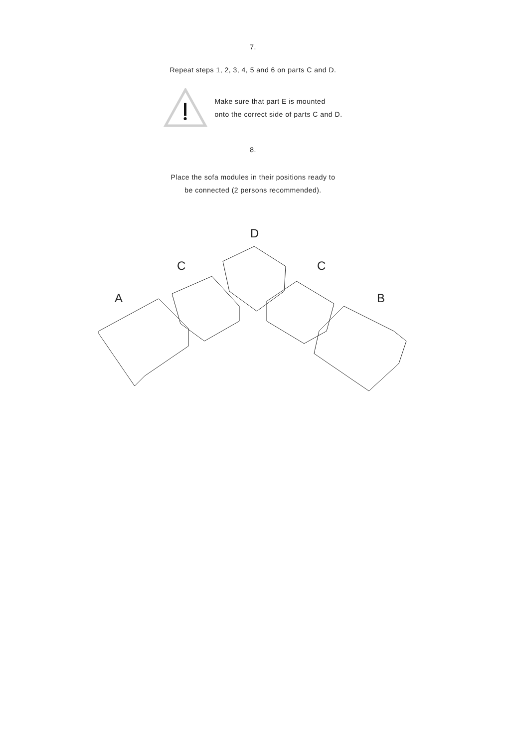7.
Repeat steps 1, 2, 3, 4, 5 and 6 on parts C and D.
Make sure that part E is mounted
onto the correct side of parts C and D.
8.
Place the sofa modules in their positions ready to
be connected (2 persons recommended).
D
C C
A B